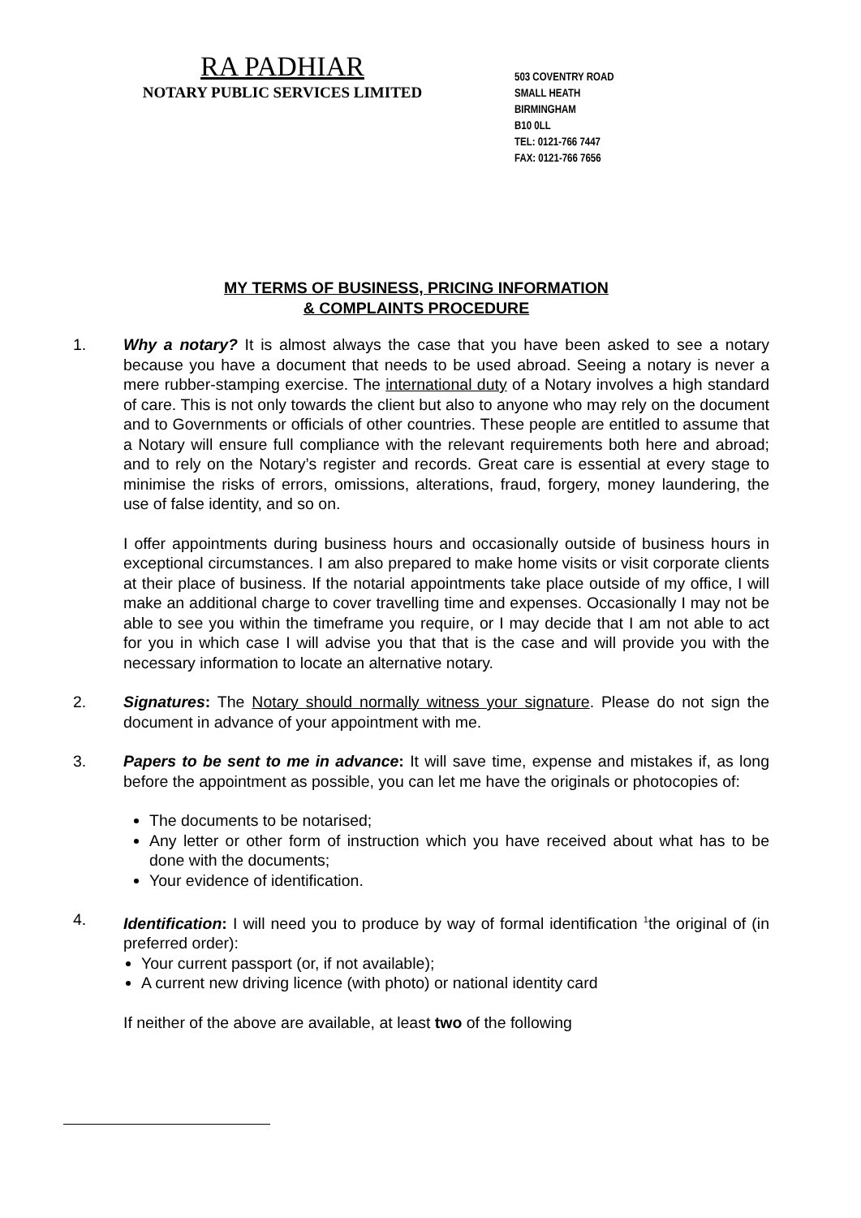RA PADHIAR
NOTARY PUBLIC SERVICES LIMITED
503 COVENTRY ROAD
SMALL HEATH
BIRMINGHAM
B10 0LL
TEL: 0121-766 7447
FAX: 0121-766 7656
MY TERMS OF BUSINESS, PRICING INFORMATION
& COMPLAINTS PROCEDURE
1. Why a notary? It is almost always the case that you have been asked to see a notary because you have a document that needs to be used abroad. Seeing a notary is never a mere rubber-stamping exercise. The international duty of a Notary involves a high standard of care. This is not only towards the client but also to anyone who may rely on the document and to Governments or officials of other countries. These people are entitled to assume that a Notary will ensure full compliance with the relevant requirements both here and abroad; and to rely on the Notary’s register and records. Great care is essential at every stage to minimise the risks of errors, omissions, alterations, fraud, forgery, money laundering, the use of false identity, and so on.
I offer appointments during business hours and occasionally outside of business hours in exceptional circumstances. I am also prepared to make home visits or visit corporate clients at their place of business. If the notarial appointments take place outside of my office, I will make an additional charge to cover travelling time and expenses. Occasionally I may not be able to see you within the timeframe you require, or I may decide that I am not able to act for you in which case I will advise you that that is the case and will provide you with the necessary information to locate an alternative notary.
2. Signatures: The Notary should normally witness your signature. Please do not sign the document in advance of your appointment with me.
3. Papers to be sent to me in advance: It will save time, expense and mistakes if, as long before the appointment as possible, you can let me have the originals or photocopies of:
The documents to be notarised;
Any letter or other form of instruction which you have received about what has to be done with the documents;
Your evidence of identification.
4. Identification: I will need you to produce by way of formal identification <sup>1</sup>the original of (in preferred order):
Your current passport (or, if not available);
A current new driving licence (with photo) or national identity card
If neither of the above are available, at least two of the following